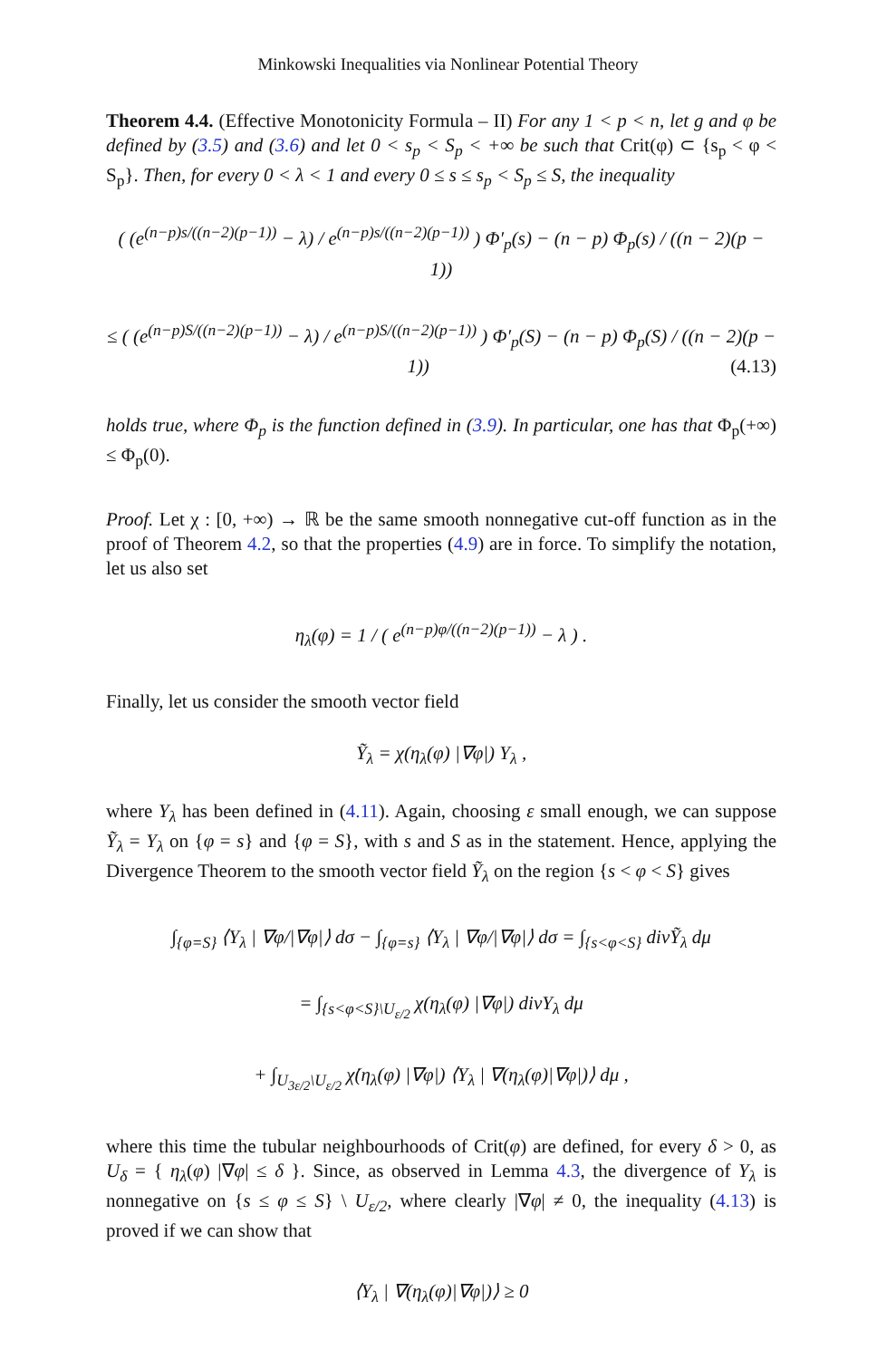Minkowski Inequalities via Nonlinear Potential Theory
Theorem 4.4. (Effective Monotonicity Formula – II) For any 1 < p < n, let g and φ be defined by (3.5) and (3.6) and let 0 < s<sub>p</sub> < S<sub>p</sub> < +∞ be such that Crit(φ) ⊂ {s<sub>p</sub> < φ < S<sub>p</sub>}. Then, for every 0 < λ < 1 and every 0 ≤ s ≤ s<sub>p</sub> < S<sub>p</sub> ≤ S, the inequality
( (e<sup>(n−p)s/((n−2)(p−1))</sup> − λ) / e<sup>(n−p)s/((n−2)(p−1))</sup> ) Φ′<sub>p</sub>(s) − (n − p) Φ<sub>p</sub>(s) / ((n − 2)(p − 1))
≤ ( (e<sup>(n−p)S/((n−2)(p−1))</sup> − λ) / e<sup>(n−p)S/((n−2)(p−1))</sup> ) Φ′<sub>p</sub>(S) − (n − p) Φ<sub>p</sub>(S) / ((n − 2)(p − 1)) (4.13)
holds true, where Φ<sub>p</sub> is the function defined in (3.9). In particular, one has that Φ<sub>p</sub>(+∞) ≤ Φ<sub>p</sub>(0).
Proof. Let χ : [0, +∞) → ℝ be the same smooth nonnegative cut-off function as in the proof of Theorem 4.2, so that the properties (4.9) are in force. To simplify the notation, let us also set
η<sub>λ</sub>(φ) = 1 / ( e<sup>(n−p)φ/((n−2)(p−1))</sup> − λ ) .
Finally, let us consider the smooth vector field
Ỹ<sub>λ</sub> = χ(η<sub>λ</sub>(φ) |∇φ|) Y<sub>λ</sub> ,
where Y<sub>λ</sub> has been defined in (4.11). Again, choosing ε small enough, we can suppose Ỹ<sub>λ</sub> = Y<sub>λ</sub> on {φ = s} and {φ = S}, with s and S as in the statement. Hence, applying the Divergence Theorem to the smooth vector field Ỹ<sub>λ</sub> on the region {s < φ < S} gives
∫<sub>{φ=S}</sub> ⟨Y<sub>λ</sub> | ∇φ/|∇φ|⟩ dσ − ∫<sub>{φ=s}</sub> ⟨Y<sub>λ</sub> | ∇φ/|∇φ|⟩ dσ = ∫<sub>{s<φ<S}</sub> divỸ<sub>λ</sub> dμ
= ∫<sub>{s<φ<S}\U<sub>ε/2</sub></sub> χ(η<sub>λ</sub>(φ) |∇φ|) divY<sub>λ</sub> dμ
+ ∫<sub>U<sub>3ε/2</sub>\U<sub>ε/2</sub></sub> χ̇(η<sub>λ</sub>(φ) |∇φ|) ⟨Y<sub>λ</sub> | ∇(η<sub>λ</sub>(φ)|∇φ|)⟩ dμ ,
where this time the tubular neighbourhoods of Crit(φ) are defined, for every δ > 0, as U<sub>δ</sub> = { η<sub>λ</sub>(φ) |∇φ| ≤ δ }. Since, as observed in Lemma 4.3, the divergence of Y<sub>λ</sub> is nonnegative on {s ≤ φ ≤ S} \ U<sub>ε/2</sub>, where clearly |∇φ| ≠ 0, the inequality (4.13) is proved if we can show that
⟨Y<sub>λ</sub> | ∇(η<sub>λ</sub>(φ)|∇φ|)⟩ ≥ 0